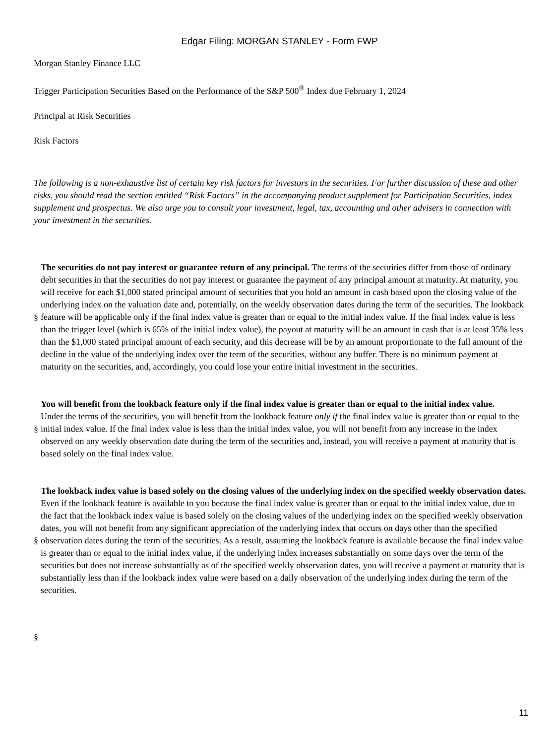Edgar Filing: MORGAN STANLEY - Form FWP
Morgan Stanley Finance LLC
Trigger Participation Securities Based on the Performance of the S&P 500<sup>®</sup> Index due February 1, 2024
Principal at Risk Securities
Risk Factors
The following is a non-exhaustive list of certain key risk factors for investors in the securities. For further discussion of these and other risks, you should read the section entitled “Risk Factors” in the accompanying product supplement for Participation Securities, index supplement and prospectus. We also urge you to consult your investment, legal, tax, accounting and other advisers in connection with your investment in the securities.
§
The securities do not pay interest or guarantee return of any principal. The terms of the securities differ from those of ordinary debt securities in that the securities do not pay interest or guarantee the payment of any principal amount at maturity. At maturity, you will receive for each $1,000 stated principal amount of securities that you hold an amount in cash based upon the closing value of the underlying index on the valuation date and, potentially, on the weekly observation dates during the term of the securities. The lookback feature will be applicable only if the final index value is greater than or equal to the initial index value. If the final index value is less than the trigger level (which is 65% of the initial index value), the payout at maturity will be an amount in cash that is at least 35% less than the $1,000 stated principal amount of each security, and this decrease will be by an amount proportionate to the full amount of the decline in the value of the underlying index over the term of the securities, without any buffer. There is no minimum payment at maturity on the securities, and, accordingly, you could lose your entire initial investment in the securities.
§
You will benefit from the lookback feature only if the final index value is greater than or equal to the initial index value.
Under the terms of the securities, you will benefit from the lookback feature only if the final index value is greater than or equal to the initial index value. If the final index value is less than the initial index value, you will not benefit from any increase in the index observed on any weekly observation date during the term of the securities and, instead, you will receive a payment at maturity that is based solely on the final index value.
§
The lookback index value is based solely on the closing values of the underlying index on the specified weekly observation dates. Even if the lookback feature is available to you because the final index value is greater than or equal to the initial index value, due to the fact that the lookback index value is based solely on the closing values of the underlying index on the specified weekly observation dates, you will not benefit from any significant appreciation of the underlying index that occurs on days other than the specified observation dates during the term of the securities. As a result, assuming the lookback feature is available because the final index value is greater than or equal to the initial index value, if the underlying index increases substantially on some days over the term of the securities but does not increase substantially as of the specified weekly observation dates, you will receive a payment at maturity that is substantially less than if the lookback index value were based on a daily observation of the underlying index during the term of the securities.
§
11